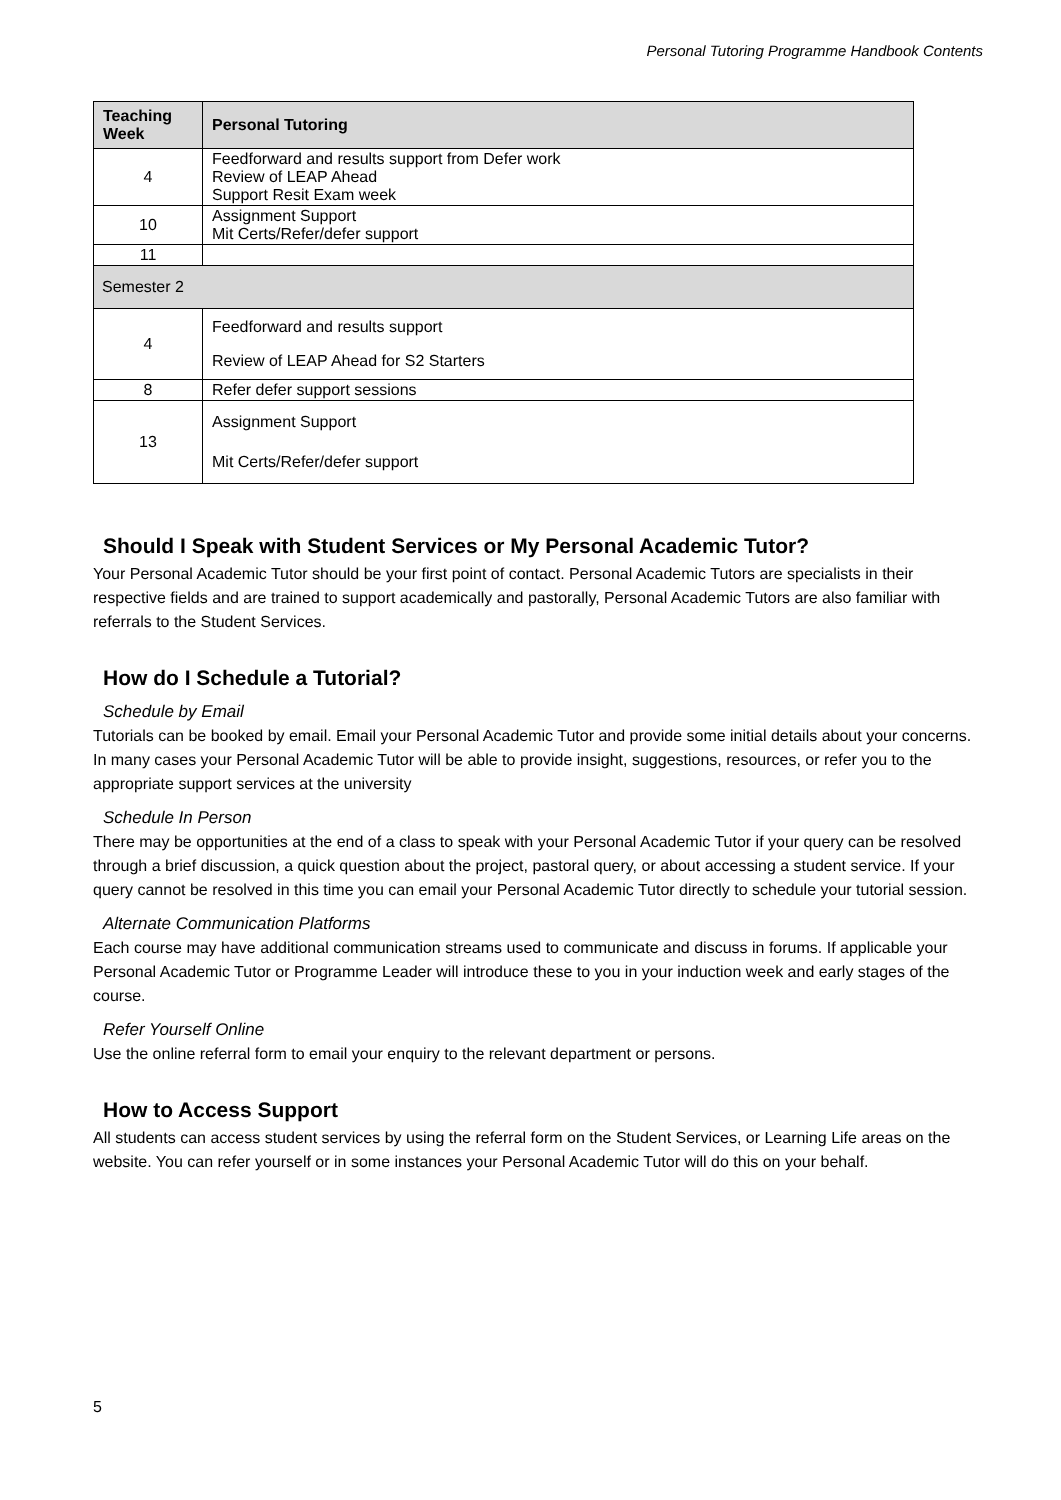Personal Tutoring Programme Handbook Contents
| Teaching Week | Personal Tutoring |
| --- | --- |
| 4 | Feedforward and results support from Defer work Review of LEAP Ahead Support Resit Exam week |
| 10 | Assignment Support Mit Certs/Refer/defer support |
| 11 | |
| Semester 2 | |
| 4 | Feedforward and results support Review of LEAP Ahead for S2 Starters |
| 8 | Refer defer support sessions |
| 13 | Assignment Support Mit Certs/Refer/defer support |
Should I Speak with Student Services or My Personal Academic Tutor?
Your Personal Academic Tutor should be your first point of contact. Personal Academic Tutors are specialists in their respective fields and are trained to support academically and pastorally, Personal Academic Tutors are also familiar with referrals to the Student Services.
How do I Schedule a Tutorial?
Schedule by Email
Tutorials can be booked by email. Email your Personal Academic Tutor and provide some initial details about your concerns. In many cases your Personal Academic Tutor will be able to provide insight, suggestions, resources, or refer you to the appropriate support services at the university
Schedule In Person
There may be opportunities at the end of a class to speak with your Personal Academic Tutor if your query can be resolved through a brief discussion, a quick question about the project, pastoral query, or about accessing a student service. If your query cannot be resolved in this time you can email your Personal Academic Tutor directly to schedule your tutorial session.
Alternate Communication Platforms
Each course may have additional communication streams used to communicate and discuss in forums. If applicable your Personal Academic Tutor or Programme Leader will introduce these to you in your induction week and early stages of the course.
Refer Yourself Online
Use the online referral form to email your enquiry to the relevant department or persons.
How to Access Support
All students can access student services by using the referral form on the Student Services, or Learning Life areas on the website. You can refer yourself or in some instances your Personal Academic Tutor will do this on your behalf.
5